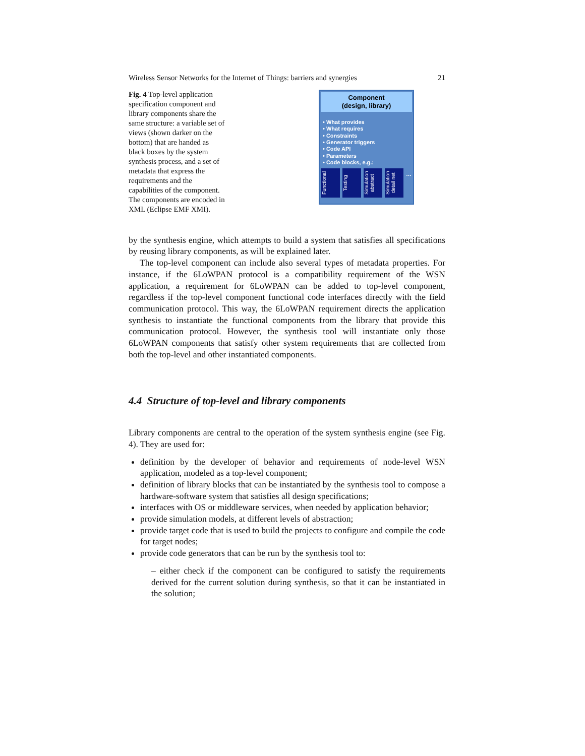Wireless Sensor Networks for the Internet of Things: barriers and synergies 21
Fig. 4 Top-level application specification component and library components share the same structure: a variable set of views (shown darker on the bottom) that are handed as black boxes by the system synthesis process, and a set of metadata that express the requirements and the capabilities of the component. The components are encoded in XML (Eclipse EMF XMI).
Component
(design, library)
• What provides
• What requires
• Constraints
• Generator triggers
• Code API
• Parameters
• Code blocks, e.g.:
Functional
Testing
Simulation abstract
Simulation detail net
…
by the synthesis engine, which attempts to build a system that satisfies all specifications by reusing library components, as will be explained later.
The top-level component can include also several types of metadata properties. For instance, if the 6LoWPAN protocol is a compatibility requirement of the WSN application, a requirement for 6LoWPAN can be added to top-level component, regardless if the top-level component functional code interfaces directly with the field communication protocol. This way, the 6LoWPAN requirement directs the application synthesis to instantiate the functional components from the library that provide this communication protocol. However, the synthesis tool will instantiate only those 6LoWPAN components that satisfy other system requirements that are collected from both the top-level and other instantiated components.
4.4 Structure of top-level and library components
Library components are central to the operation of the system synthesis engine (see Fig. 4). They are used for:
definition by the developer of behavior and requirements of node-level WSN application, modeled as a top-level component;
definition of library blocks that can be instantiated by the synthesis tool to compose a hardware-software system that satisfies all design specifications;
interfaces with OS or middleware services, when needed by application behavior;
provide simulation models, at different levels of abstraction;
provide target code that is used to build the projects to configure and compile the code for target nodes;
provide code generators that can be run by the synthesis tool to:
– either check if the component can be configured to satisfy the requirements derived for the current solution during synthesis, so that it can be instantiated in the solution;